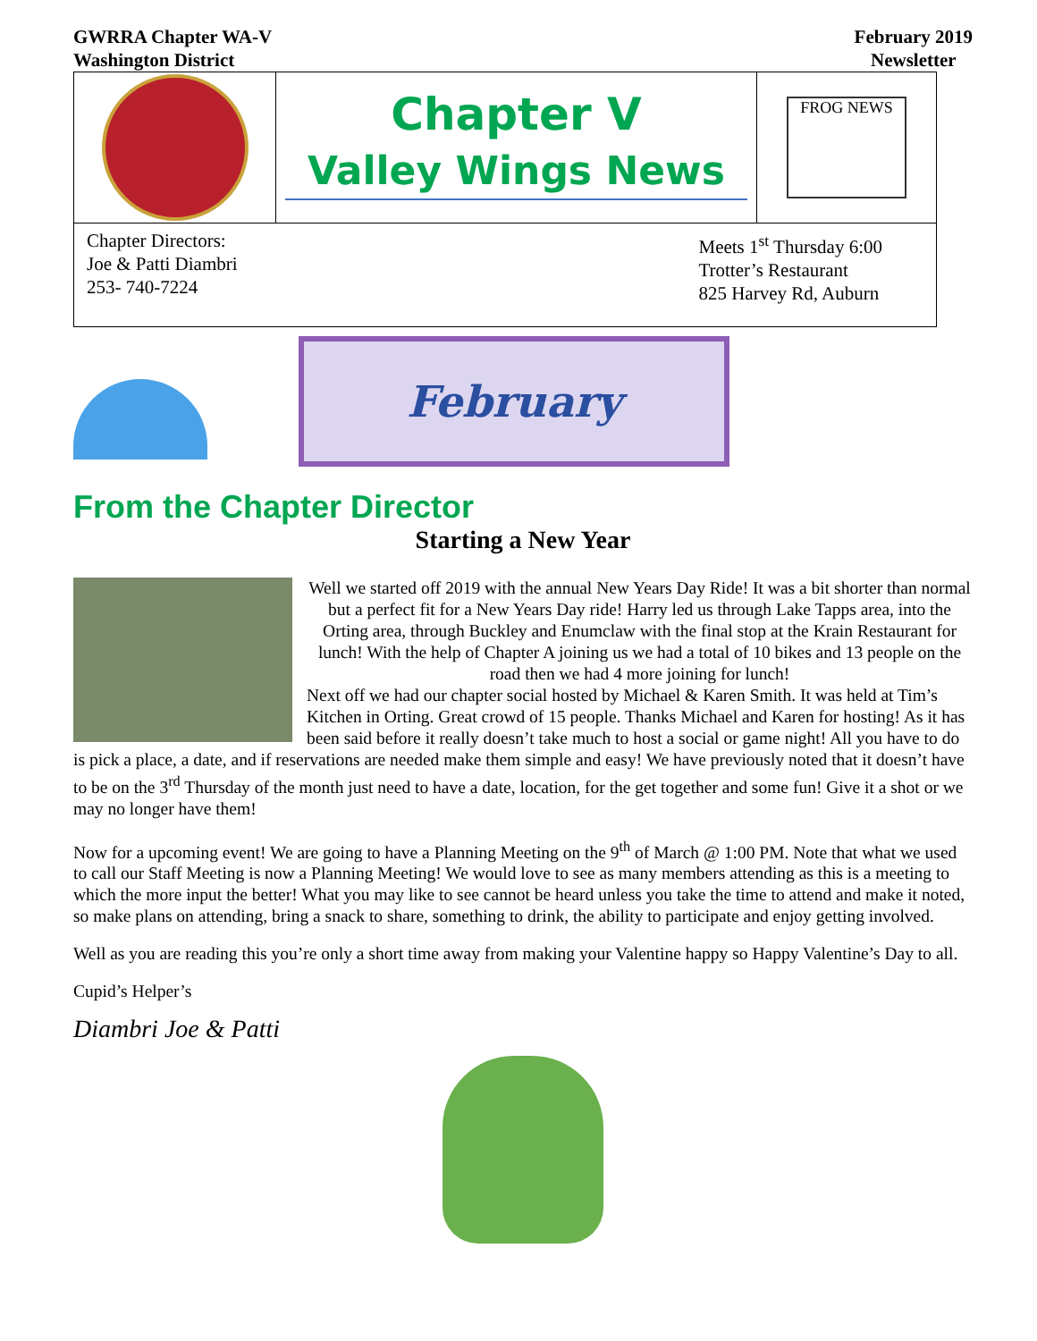GWRRA Chapter WA-V
Washington District
February 2019
Newsletter
Chapter V
Valley Wings News
FROG NEWS
Chapter Directors:
Joe & Patti Diambri
253- 740-7224
Meets 1<sup>st</sup> Thursday 6:00
Trotter’s Restaurant
825 Harvey Rd, Auburn
February
From the Chapter Director
Starting a New Year
Well we started off 2019 with the annual New Years Day Ride! It was a bit shorter than normal but a perfect fit for a New Years Day ride! Harry led us through Lake Tapps area, into the Orting area, through Buckley and Enumclaw with the final stop at the Krain Restaurant for lunch! With the help of Chapter A joining us we had a total of 10 bikes and 13 people on the road then we had 4 more joining for lunch!
Next off we had our chapter social hosted by Michael & Karen Smith. It was held at Tim’s Kitchen in Orting. Great crowd of 15 people. Thanks Michael and Karen for hosting! As it has been said before it really doesn’t take much to host a social or game night! All you have to do is pick a place, a date, and if reservations are needed make them simple and easy! We have previously noted that it doesn’t have to be on the 3<sup>rd</sup> Thursday of the month just need to have a date, location, for the get together and some fun! Give it a shot or we may no longer have them!
Now for a upcoming event! We are going to have a Planning Meeting on the 9<sup>th</sup> of March @ 1:00 PM. Note that what we used to call our Staff Meeting is now a Planning Meeting! We would love to see as many members attending as this is a meeting to which the more input the better! What you may like to see cannot be heard unless you take the time to attend and make it noted, so make plans on attending, bring a snack to share, something to drink, the ability to participate and enjoy getting involved.
Well as you are reading this you’re only a short time away from making your Valentine happy so Happy Valentine’s Day to all.
Cupid’s Helper’s
Diambri Joe & Patti